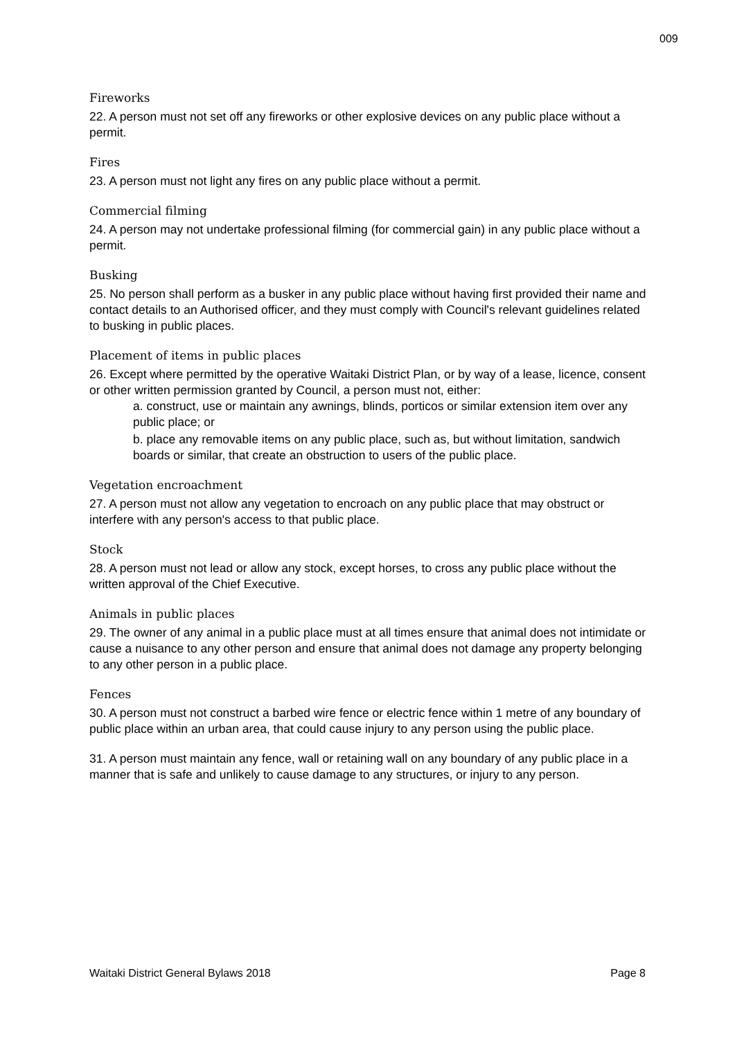009
Fireworks
22. A person must not set off any fireworks or other explosive devices on any public place without a permit.
Fires
23. A person must not light any fires on any public place without a permit.
Commercial filming
24. A person may not undertake professional filming (for commercial gain) in any public place without a permit.
Busking
25. No person shall perform as a busker in any public place without having first provided their name and contact details to an Authorised officer, and they must comply with Council's relevant guidelines related to busking in public places.
Placement of items in public places
26. Except where permitted by the operative Waitaki District Plan, or by way of a lease, licence, consent or other written permission granted by Council, a person must not, either:
a. construct, use or maintain any awnings, blinds, porticos or similar extension item over any public place; or
b. place any removable items on any public place, such as, but without limitation, sandwich boards or similar, that create an obstruction to users of the public place.
Vegetation encroachment
27. A person must not allow any vegetation to encroach on any public place that may obstruct or interfere with any person's access to that public place.
Stock
28. A person must not lead or allow any stock, except horses, to cross any public place without the written approval of the Chief Executive.
Animals in public places
29. The owner of any animal in a public place must at all times ensure that animal does not intimidate or cause a nuisance to any other person and ensure that animal does not damage any property belonging to any other person in a public place.
Fences
30. A person must not construct a barbed wire fence or electric fence within 1 metre of any boundary of public place within an urban area, that could cause injury to any person using the public place.
31. A person must maintain any fence, wall or retaining wall on any boundary of any public place in a manner that is safe and unlikely to cause damage to any structures, or injury to any person.
Waitaki District General Bylaws 2018 Page 8